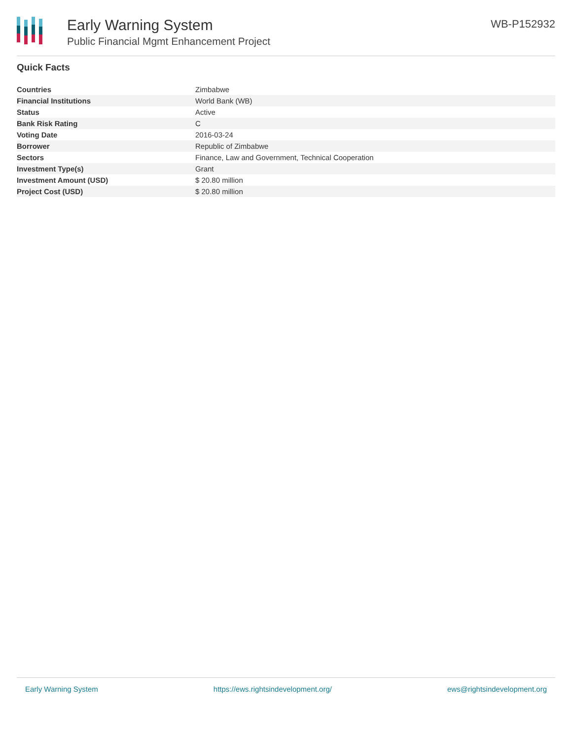Early Warning System
Public Financial Mgmt Enhancement Project
WB-P152932
Quick Facts
| Countries | Zimbabwe |
| Financial Institutions | World Bank (WB) |
| Status | Active |
| Bank Risk Rating | C |
| Voting Date | 2016-03-24 |
| Borrower | Republic of Zimbabwe |
| Sectors | Finance, Law and Government, Technical Cooperation |
| Investment Type(s) | Grant |
| Investment Amount (USD) | $ 20.80 million |
| Project Cost (USD) | $ 20.80 million |
Early Warning System https://ews.rightsindevelopment.org/ ews@rightsindevelopment.org